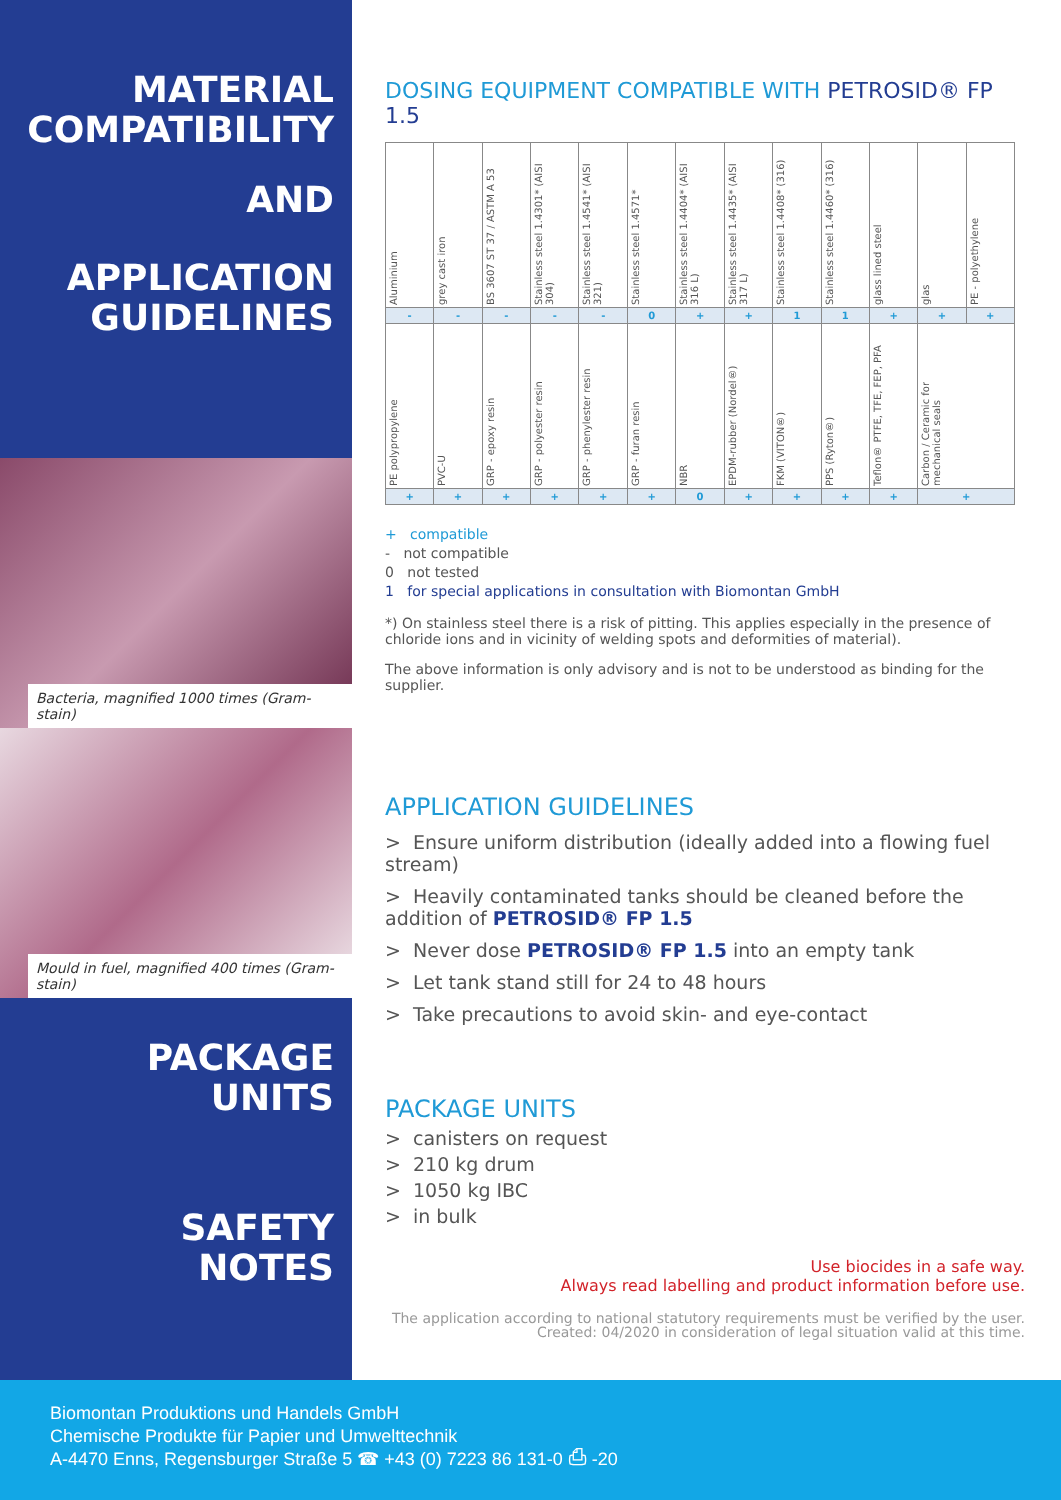MATERIAL
COMPATIBILITY
AND
APPLICATION
GUIDELINES
Bacteria, magnified 1000 times (Gram-stain)
Mould in fuel, magnified 400 times (Gram-stain)
PACKAGE
UNITS
SAFETY
NOTES
DOSING EQUIPMENT COMPATIBLE WITH PETROSID® FP 1.5
| Aluminium | grey cast iron | BS 3607 ST 37 / ASTM A 53 | Stainless steel 1.4301* (AISI 304) | Stainless steel 1.4541* (AISI 321) | Stainless steel 1.4571* | Stainless steel 1.4404* (AISI 316 L) | Stainless steel 1.4435* (AISI 317 L) | Stainless steel 1.4408* (316) | Stainless steel 1.4460* (316) | glass lined steel | glas | PE - polyethylene |
| - | - | - | - | - | 0 | + | + | 1 | 1 | + | + | + |
| PE polypropylene | PVC-U | GRP - epoxy resin | GRP - polyester resin | GRP - phenylester resin | GRP - furan resin | NBR | EPDM-rubber (Nordel®) | FKM (VITON®) | PPS (Ryton®) | Teflon® PTFE, TFE, FEP, PFA | Carbon / Ceramic for mechanical seals | |
| + | + | + | + | + | + | 0 | + | + | + | + | + | |
+ compatible
- not compatible
0 not tested
1 for special applications in consultation with Biomontan GmbH
*) On stainless steel there is a risk of pitting. This applies especially in the presence of chloride ions and in vicinity of welding spots and deformities of material).
The above information is only advisory and is not to be understood as binding for the supplier.
APPLICATION GUIDELINES
> Ensure uniform distribution (ideally added into a flowing fuel stream)
> Heavily contaminated tanks should be cleaned before the addition of PETROSID® FP 1.5
> Never dose PETROSID® FP 1.5 into an empty tank
> Let tank stand still for 24 to 48 hours
> Take precautions to avoid skin- and eye-contact
PACKAGE UNITS
> canisters on request
> 210 kg drum
> 1050 kg IBC
> in bulk
Use biocides in a safe way.
Always read labelling and product information before use.
The application according to national statutory requirements must be verified by the user.
Created: 04/2020 in consideration of legal situation valid at this time.
Biomontan Produktions und Handels GmbH
Chemische Produkte für Papier und Umwelttechnik
A-4470 Enns, Regensburger Straße 5 ☎ +43 (0) 7223 86 131-0 ⎙ -20